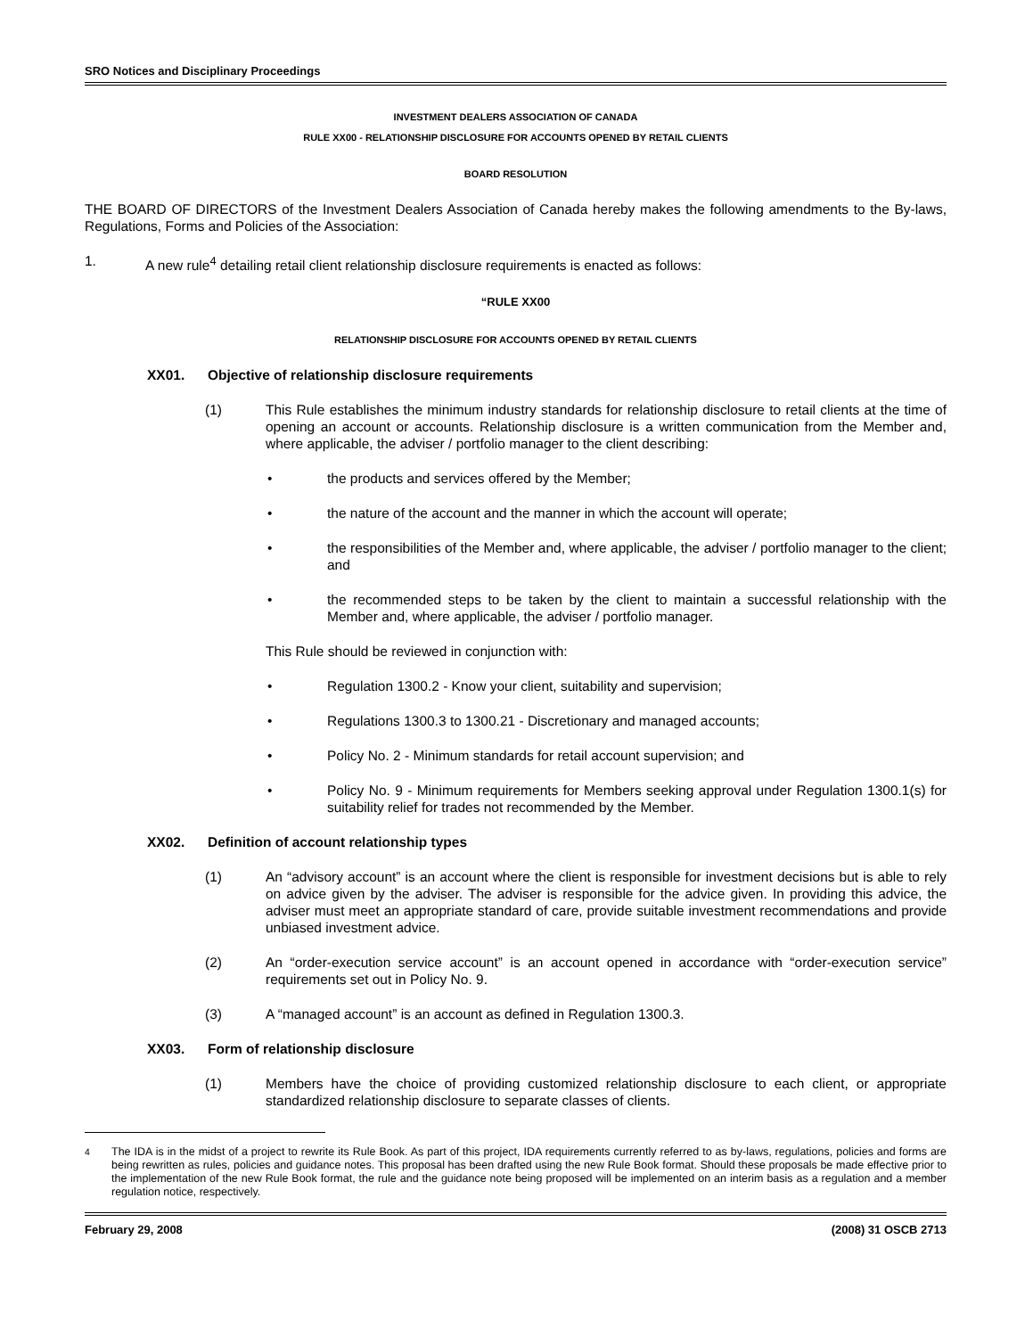SRO Notices and Disciplinary Proceedings
INVESTMENT DEALERS ASSOCIATION OF CANADA
RULE XX00 - RELATIONSHIP DISCLOSURE FOR ACCOUNTS OPENED BY RETAIL CLIENTS
BOARD RESOLUTION
THE BOARD OF DIRECTORS of the Investment Dealers Association of Canada hereby makes the following amendments to the By-laws, Regulations, Forms and Policies of the Association:
1. A new rule<sup>4</sup> detailing retail client relationship disclosure requirements is enacted as follows:
“RULE XX00
RELATIONSHIP DISCLOSURE FOR ACCOUNTS OPENED BY RETAIL CLIENTS
XX01. Objective of relationship disclosure requirements
(1) This Rule establishes the minimum industry standards for relationship disclosure to retail clients at the time of opening an account or accounts. Relationship disclosure is a written communication from the Member and, where applicable, the adviser / portfolio manager to the client describing:
• the products and services offered by the Member;
• the nature of the account and the manner in which the account will operate;
• the responsibilities of the Member and, where applicable, the adviser / portfolio manager to the client; and
• the recommended steps to be taken by the client to maintain a successful relationship with the Member and, where applicable, the adviser / portfolio manager.
This Rule should be reviewed in conjunction with:
• Regulation 1300.2 - Know your client, suitability and supervision;
• Regulations 1300.3 to 1300.21 - Discretionary and managed accounts;
• Policy No. 2 - Minimum standards for retail account supervision; and
• Policy No. 9 - Minimum requirements for Members seeking approval under Regulation 1300.1(s) for suitability relief for trades not recommended by the Member.
XX02. Definition of account relationship types
(1) An “advisory account” is an account where the client is responsible for investment decisions but is able to rely on advice given by the adviser. The adviser is responsible for the advice given. In providing this advice, the adviser must meet an appropriate standard of care, provide suitable investment recommendations and provide unbiased investment advice.
(2) An “order-execution service account” is an account opened in accordance with “order-execution service” requirements set out in Policy No. 9.
(3) A “managed account” is an account as defined in Regulation 1300.3.
XX03. Form of relationship disclosure
(1) Members have the choice of providing customized relationship disclosure to each client, or appropriate standardized relationship disclosure to separate classes of clients.
<sup>4</sup> The IDA is in the midst of a project to rewrite its Rule Book. As part of this project, IDA requirements currently referred to as by-laws, regulations, policies and forms are being rewritten as rules, policies and guidance notes. This proposal has been drafted using the new Rule Book format. Should these proposals be made effective prior to the implementation of the new Rule Book format, the rule and the guidance note being proposed will be implemented on an interim basis as a regulation and a member regulation notice, respectively.
February 29, 2008 (2008) 31 OSCB 2713